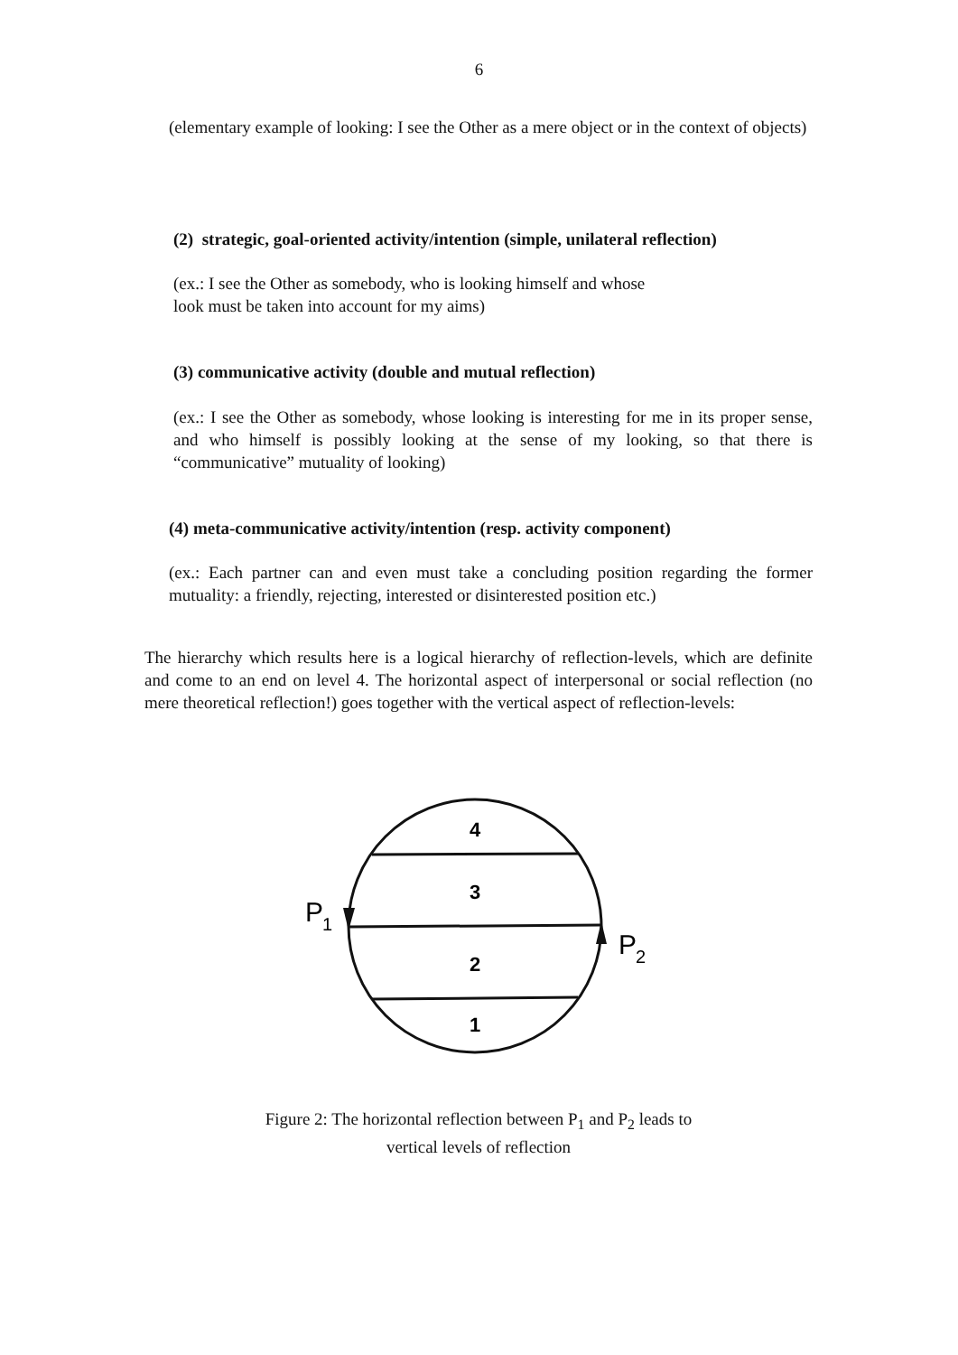6
(elementary example of looking: I see the Other as a mere object or in the context of objects)
(2) strategic, goal-oriented activity/intention (simple, unilateral reflection)
(ex.: I see the Other as somebody, who is looking himself and whose
look must be taken into account for my aims)
(3) communicative activity (double and mutual reflection)
(ex.: I see the Other as somebody, whose looking is interesting for me in its proper sense, and who himself is possibly looking at the sense of my looking, so that there is “communicative” mutuality of looking)
(4) meta-communicative activity/intention (resp. activity component)
(ex.: Each partner can and even must take a concluding position regarding the former mutuality: a friendly, rejecting, interested or disinterested position etc.)
The hierarchy which results here is a logical hierarchy of reflection-levels, which are definite and come to an end on level 4. The horizontal aspect of interpersonal or social reflection (no mere theoretical reflection!) goes together with the vertical aspect of reflection-levels:
4
3
2
1
P
1
P
2
Figure 2: The horizontal reflection between P<sub>1</sub> and P<sub>2</sub> leads to
vertical levels of reflection